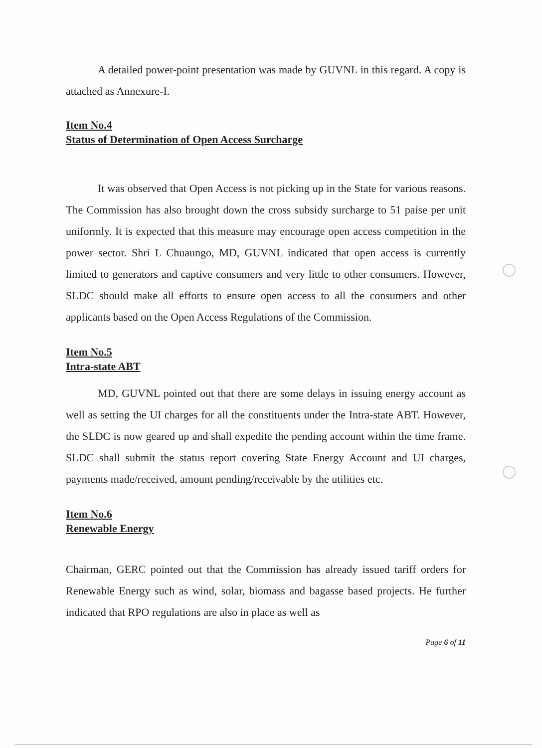A detailed power-point presentation was made by GUVNL in this regard. A copy is attached as Annexure-I.
Item No.4
Status of Determination of Open Access Surcharge
It was observed that Open Access is not picking up in the State for various reasons. The Commission has also brought down the cross subsidy surcharge to 51 paise per unit uniformly. It is expected that this measure may encourage open access competition in the power sector. Shri L Chuaungo, MD, GUVNL indicated that open access is currently limited to generators and captive consumers and very little to other consumers. However, SLDC should make all efforts to ensure open access to all the consumers and other applicants based on the Open Access Regulations of the Commission.
Item No.5
Intra-state ABT
MD, GUVNL pointed out that there are some delays in issuing energy account as well as setting the UI charges for all the constituents under the Intra-state ABT. However, the SLDC is now geared up and shall expedite the pending account within the time frame. SLDC shall submit the status report covering State Energy Account and UI charges, payments made/received, amount pending/receivable by the utilities etc.
Item No.6
Renewable Energy
Chairman, GERC pointed out that the Commission has already issued tariff orders for Renewable Energy such as wind, solar, biomass and bagasse based projects. He further indicated that RPO regulations are also in place as well as
Page 6 of 11